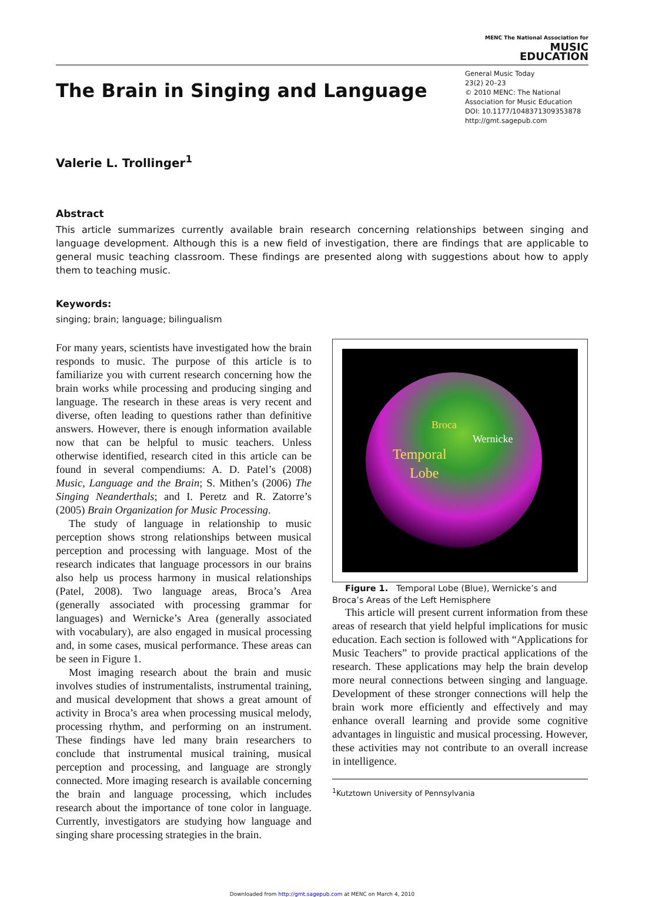MENC The National Association for
MUSIC
EDUCATION
The Brain in Singing and Language
General Music Today
23(2) 20–23
© 2010 MENC: The National Association for Music Education
DOI: 10.1177/1048371309353878
http://gmt.sagepub.com
Valerie L. Trollinger<sup>1</sup>
Abstract
This article summarizes currently available brain research concerning relationships between singing and language development. Although this is a new field of investigation, there are findings that are applicable to general music teaching classroom. These findings are presented along with suggestions about how to apply them to teaching music.
Keywords:
singing; brain; language; bilingualism
For many years, scientists have investigated how the brain responds to music. The purpose of this article is to familiarize you with current research concerning how the brain works while processing and producing singing and language. The research in these areas is very recent and diverse, often leading to questions rather than definitive answers. However, there is enough information available now that can be helpful to music teachers. Unless otherwise identified, research cited in this article can be found in several compendiums: A. D. Patel’s (2008) Music, Language and the Brain; S. Mithen’s (2006) The Singing Neanderthals; and I. Peretz and R. Zatorre’s (2005) Brain Organization for Music Processing.
The study of language in relationship to music perception shows strong relationships between musical perception and processing with language. Most of the research indicates that language processors in our brains also help us process harmony in musical relationships (Patel, 2008). Two language areas, Broca’s Area (generally associated with processing grammar for languages) and Wernicke’s Area (generally associated with vocabulary), are also engaged in musical processing and, in some cases, musical performance. These areas can be seen in Figure 1.
Most imaging research about the brain and music involves studies of instrumentalists, instrumental training, and musical development that shows a great amount of activity in Broca’s area when processing musical melody, processing rhythm, and performing on an instrument. These findings have led many brain researchers to conclude that instrumental musical training, musical perception and processing, and language are strongly connected. More imaging research is available concerning the brain and language processing, which includes research about the importance of tone color in language. Currently, investigators are studying how language and singing share processing strategies in the brain.
Broca
Wernicke
Temporal
Lobe
Figure 1. Temporal Lobe (Blue), Wernicke’s and Broca’s Areas of the Left Hemisphere
This article will present current information from these areas of research that yield helpful implications for music education. Each section is followed with “Applications for Music Teachers” to provide practical applications of the research. These applications may help the brain develop more neural connections between singing and language. Development of these stronger connections will help the brain work more efficiently and effectively and may enhance overall learning and provide some cognitive advantages in linguistic and musical processing. However, these activities may not contribute to an overall increase in intelligence.
<sup>1</sup> Kutztown University of Pennsylvania
Downloaded from http://gmt.sagepub.com at MENC on March 4, 2010